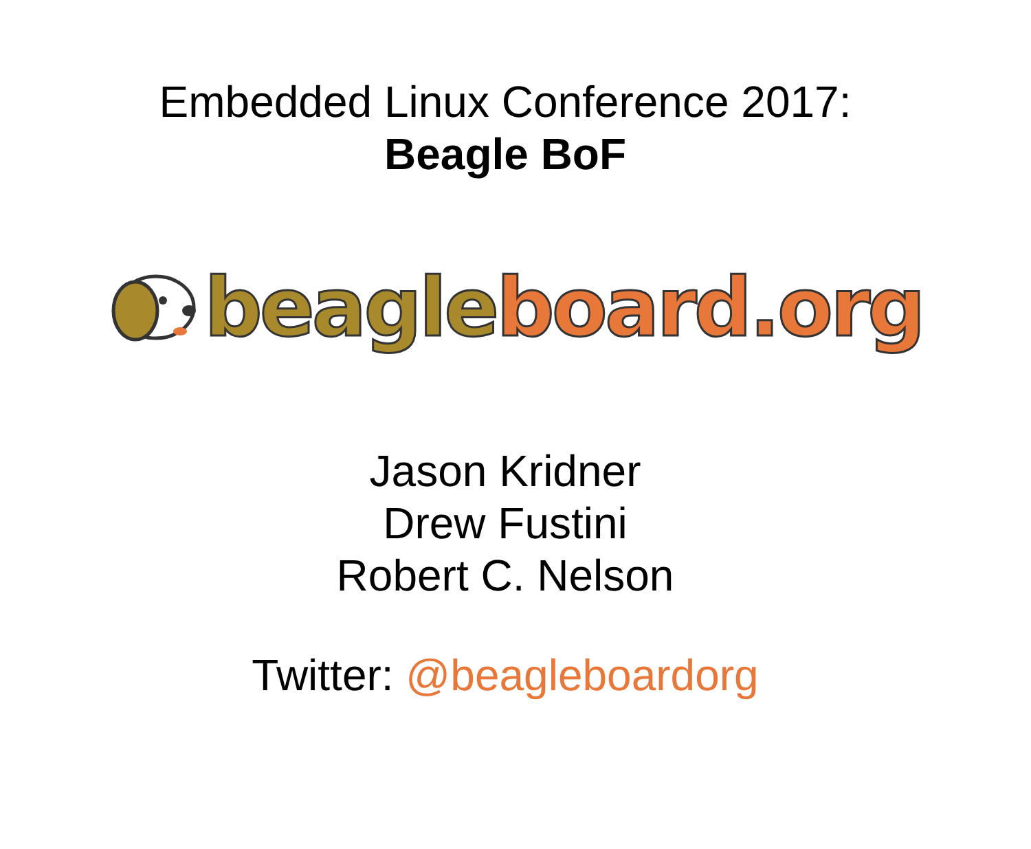Embedded Linux Conference 2017:
Beagle BoF
beagle board.org
Jason Kridner
Drew Fustini
Robert C. Nelson
Twitter: @beagleboardorg